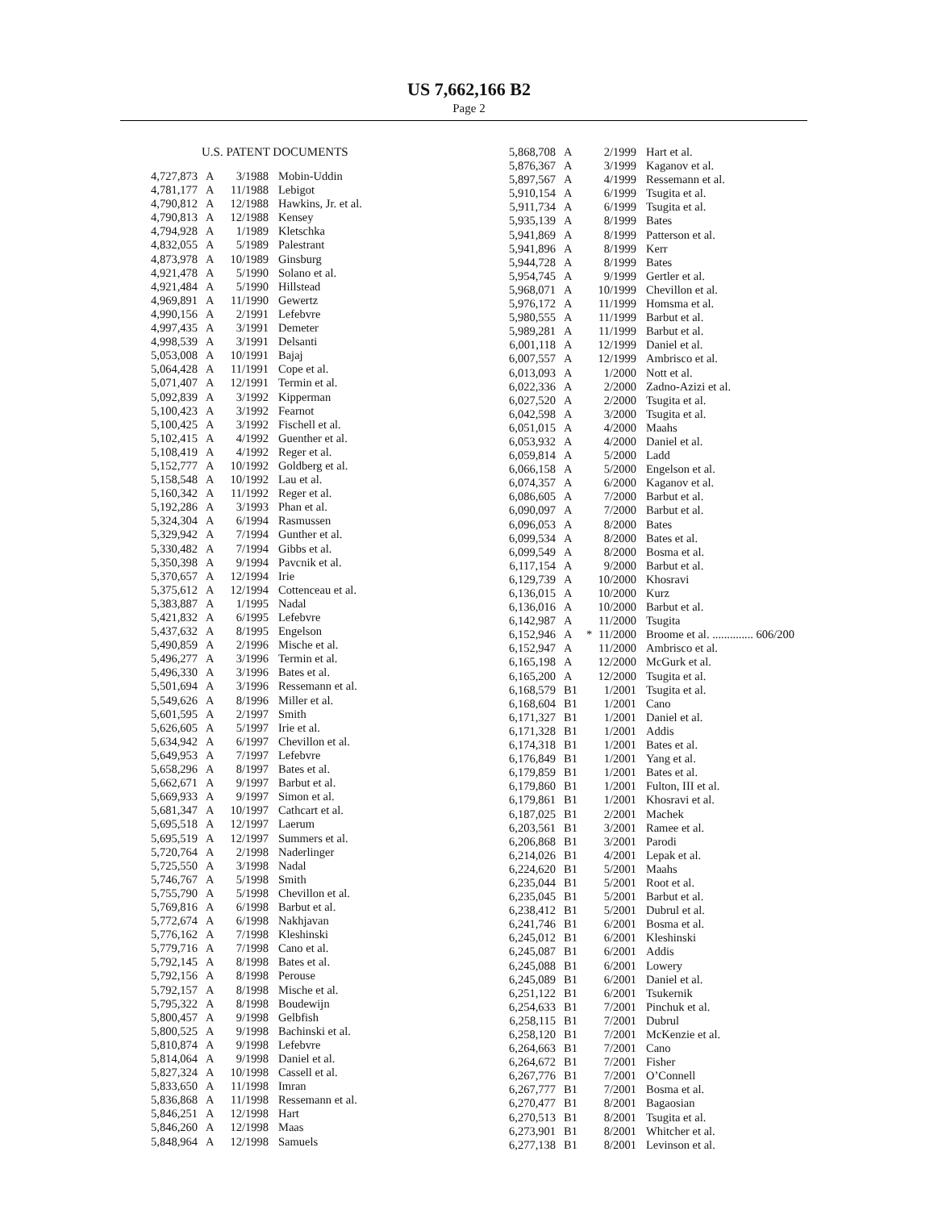US 7,662,166 B2
Page 2
U.S. PATENT DOCUMENTS
| 4,727,873 | A | 3/1988 | Mobin-Uddin |
| 4,781,177 | A | 11/1988 | Lebigot |
| 4,790,812 | A | 12/1988 | Hawkins, Jr. et al. |
| 4,790,813 | A | 12/1988 | Kensey |
| 4,794,928 | A | 1/1989 | Kletschka |
| 4,832,055 | A | 5/1989 | Palestrant |
| 4,873,978 | A | 10/1989 | Ginsburg |
| 4,921,478 | A | 5/1990 | Solano et al. |
| 4,921,484 | A | 5/1990 | Hillstead |
| 4,969,891 | A | 11/1990 | Gewertz |
| 4,990,156 | A | 2/1991 | Lefebvre |
| 4,997,435 | A | 3/1991 | Demeter |
| 4,998,539 | A | 3/1991 | Delsanti |
| 5,053,008 | A | 10/1991 | Bajaj |
| 5,064,428 | A | 11/1991 | Cope et al. |
| 5,071,407 | A | 12/1991 | Termin et al. |
| 5,092,839 | A | 3/1992 | Kipperman |
| 5,100,423 | A | 3/1992 | Fearnot |
| 5,100,425 | A | 3/1992 | Fischell et al. |
| 5,102,415 | A | 4/1992 | Guenther et al. |
| 5,108,419 | A | 4/1992 | Reger et al. |
| 5,152,777 | A | 10/1992 | Goldberg et al. |
| 5,158,548 | A | 10/1992 | Lau et al. |
| 5,160,342 | A | 11/1992 | Reger et al. |
| 5,192,286 | A | 3/1993 | Phan et al. |
| 5,324,304 | A | 6/1994 | Rasmussen |
| 5,329,942 | A | 7/1994 | Gunther et al. |
| 5,330,482 | A | 7/1994 | Gibbs et al. |
| 5,350,398 | A | 9/1994 | Pavcnik et al. |
| 5,370,657 | A | 12/1994 | Irie |
| 5,375,612 | A | 12/1994 | Cottenceau et al. |
| 5,383,887 | A | 1/1995 | Nadal |
| 5,421,832 | A | 6/1995 | Lefebvre |
| 5,437,632 | A | 8/1995 | Engelson |
| 5,490,859 | A | 2/1996 | Mische et al. |
| 5,496,277 | A | 3/1996 | Termin et al. |
| 5,496,330 | A | 3/1996 | Bates et al. |
| 5,501,694 | A | 3/1996 | Ressemann et al. |
| 5,549,626 | A | 8/1996 | Miller et al. |
| 5,601,595 | A | 2/1997 | Smith |
| 5,626,605 | A | 5/1997 | Irie et al. |
| 5,634,942 | A | 6/1997 | Chevillon et al. |
| 5,649,953 | A | 7/1997 | Lefebvre |
| 5,658,296 | A | 8/1997 | Bates et al. |
| 5,662,671 | A | 9/1997 | Barbut et al. |
| 5,669,933 | A | 9/1997 | Simon et al. |
| 5,681,347 | A | 10/1997 | Cathcart et al. |
| 5,695,518 | A | 12/1997 | Laerum |
| 5,695,519 | A | 12/1997 | Summers et al. |
| 5,720,764 | A | 2/1998 | Naderlinger |
| 5,725,550 | A | 3/1998 | Nadal |
| 5,746,767 | A | 5/1998 | Smith |
| 5,755,790 | A | 5/1998 | Chevillon et al. |
| 5,769,816 | A | 6/1998 | Barbut et al. |
| 5,772,674 | A | 6/1998 | Nakhjavan |
| 5,776,162 | A | 7/1998 | Kleshinski |
| 5,779,716 | A | 7/1998 | Cano et al. |
| 5,792,145 | A | 8/1998 | Bates et al. |
| 5,792,156 | A | 8/1998 | Perouse |
| 5,792,157 | A | 8/1998 | Mische et al. |
| 5,795,322 | A | 8/1998 | Boudewijn |
| 5,800,457 | A | 9/1998 | Gelbfish |
| 5,800,525 | A | 9/1998 | Bachinski et al. |
| 5,810,874 | A | 9/1998 | Lefebvre |
| 5,814,064 | A | 9/1998 | Daniel et al. |
| 5,827,324 | A | 10/1998 | Cassell et al. |
| 5,833,650 | A | 11/1998 | Imran |
| 5,836,868 | A | 11/1998 | Ressemann et al. |
| 5,846,251 | A | 12/1998 | Hart |
| 5,846,260 | A | 12/1998 | Maas |
| 5,848,964 | A | 12/1998 | Samuels |
| 5,868,708 | A | | 2/1999 | Hart et al. |
| 5,876,367 | A | | 3/1999 | Kaganov et al. |
| 5,897,567 | A | | 4/1999 | Ressemann et al. |
| 5,910,154 | A | | 6/1999 | Tsugita et al. |
| 5,911,734 | A | | 6/1999 | Tsugita et al. |
| 5,935,139 | A | | 8/1999 | Bates |
| 5,941,869 | A | | 8/1999 | Patterson et al. |
| 5,941,896 | A | | 8/1999 | Kerr |
| 5,944,728 | A | | 8/1999 | Bates |
| 5,954,745 | A | | 9/1999 | Gertler et al. |
| 5,968,071 | A | | 10/1999 | Chevillon et al. |
| 5,976,172 | A | | 11/1999 | Homsma et al. |
| 5,980,555 | A | | 11/1999 | Barbut et al. |
| 5,989,281 | A | | 11/1999 | Barbut et al. |
| 6,001,118 | A | | 12/1999 | Daniel et al. |
| 6,007,557 | A | | 12/1999 | Ambrisco et al. |
| 6,013,093 | A | | 1/2000 | Nott et al. |
| 6,022,336 | A | | 2/2000 | Zadno-Azizi et al. |
| 6,027,520 | A | | 2/2000 | Tsugita et al. |
| 6,042,598 | A | | 3/2000 | Tsugita et al. |
| 6,051,015 | A | | 4/2000 | Maahs |
| 6,053,932 | A | | 4/2000 | Daniel et al. |
| 6,059,814 | A | | 5/2000 | Ladd |
| 6,066,158 | A | | 5/2000 | Engelson et al. |
| 6,074,357 | A | | 6/2000 | Kaganov et al. |
| 6,086,605 | A | | 7/2000 | Barbut et al. |
| 6,090,097 | A | | 7/2000 | Barbut et al. |
| 6,096,053 | A | | 8/2000 | Bates |
| 6,099,534 | A | | 8/2000 | Bates et al. |
| 6,099,549 | A | | 8/2000 | Bosma et al. |
| 6,117,154 | A | | 9/2000 | Barbut et al. |
| 6,129,739 | A | | 10/2000 | Khosravi |
| 6,136,015 | A | | 10/2000 | Kurz |
| 6,136,016 | A | | 10/2000 | Barbut et al. |
| 6,142,987 | A | | 11/2000 | Tsugita |
| 6,152,946 | A | * | 11/2000 | Broome et al. .............. 606/200 |
| 6,152,947 | A | | 11/2000 | Ambrisco et al. |
| 6,165,198 | A | | 12/2000 | McGurk et al. |
| 6,165,200 | A | | 12/2000 | Tsugita et al. |
| 6,168,579 | B1 | | 1/2001 | Tsugita et al. |
| 6,168,604 | B1 | | 1/2001 | Cano |
| 6,171,327 | B1 | | 1/2001 | Daniel et al. |
| 6,171,328 | B1 | | 1/2001 | Addis |
| 6,174,318 | B1 | | 1/2001 | Bates et al. |
| 6,176,849 | B1 | | 1/2001 | Yang et al. |
| 6,179,859 | B1 | | 1/2001 | Bates et al. |
| 6,179,860 | B1 | | 1/2001 | Fulton, III et al. |
| 6,179,861 | B1 | | 1/2001 | Khosravi et al. |
| 6,187,025 | B1 | | 2/2001 | Machek |
| 6,203,561 | B1 | | 3/2001 | Ramee et al. |
| 6,206,868 | B1 | | 3/2001 | Parodi |
| 6,214,026 | B1 | | 4/2001 | Lepak et al. |
| 6,224,620 | B1 | | 5/2001 | Maahs |
| 6,235,044 | B1 | | 5/2001 | Root et al. |
| 6,235,045 | B1 | | 5/2001 | Barbut et al. |
| 6,238,412 | B1 | | 5/2001 | Dubrul et al. |
| 6,241,746 | B1 | | 6/2001 | Bosma et al. |
| 6,245,012 | B1 | | 6/2001 | Kleshinski |
| 6,245,087 | B1 | | 6/2001 | Addis |
| 6,245,088 | B1 | | 6/2001 | Lowery |
| 6,245,089 | B1 | | 6/2001 | Daniel et al. |
| 6,251,122 | B1 | | 6/2001 | Tsukernik |
| 6,254,633 | B1 | | 7/2001 | Pinchuk et al. |
| 6,258,115 | B1 | | 7/2001 | Dubrul |
| 6,258,120 | B1 | | 7/2001 | McKenzie et al. |
| 6,264,663 | B1 | | 7/2001 | Cano |
| 6,264,672 | B1 | | 7/2001 | Fisher |
| 6,267,776 | B1 | | 7/2001 | O’Connell |
| 6,267,777 | B1 | | 7/2001 | Bosma et al. |
| 6,270,477 | B1 | | 8/2001 | Bagaosian |
| 6,270,513 | B1 | | 8/2001 | Tsugita et al. |
| 6,273,901 | B1 | | 8/2001 | Whitcher et al. |
| 6,277,138 | B1 | | 8/2001 | Levinson et al. |